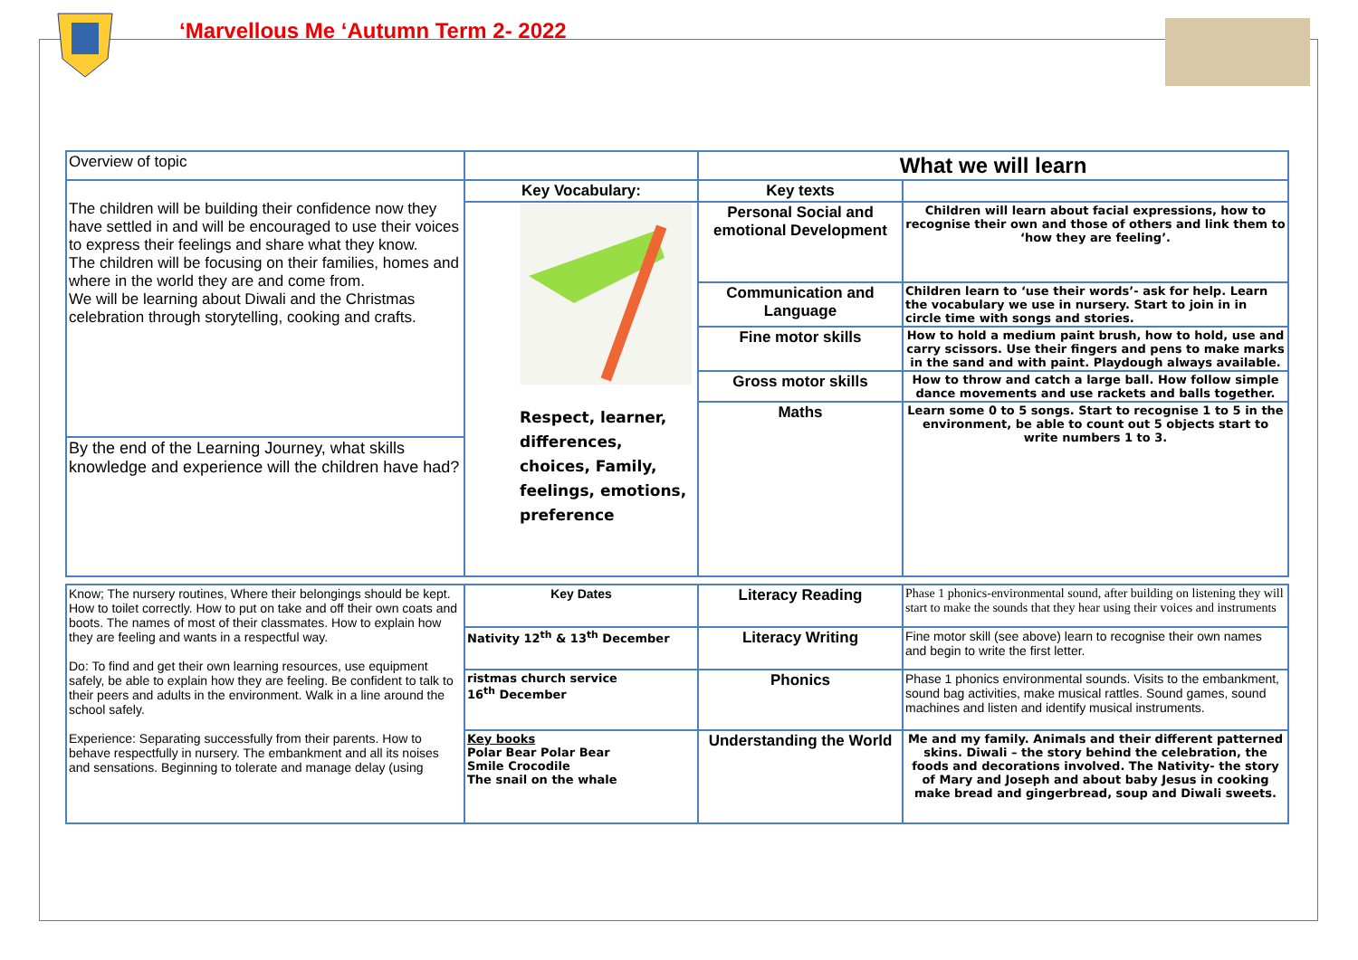‘Marvellous Me ‘Autumn Term 2- 2022
| Overview of topic | | What we will learn | |
| The children will be building their confidence now they have settled in and will be encouraged to use their voices to express their feelings and share what they know. The children will be focusing on their families, homes and where in the world they are and come from. We will be learning about Diwali and the Christmas celebration through storytelling, cooking and crafts. | Key Vocabulary: | Key texts | |
| | Respect, learner, differences, choices, Family, feelings, emotions, preference | Personal Social and emotional Development | Children will learn about facial expressions, how to recognise their own and those of others and link them to ‘how they are feeling’. |
| | | Communication and Language | Children learn to ‘use their words’- ask for help. Learn the vocabulary we use in nursery. Start to join in in circle time with songs and stories. |
| | | Fine motor skills | How to hold a medium paint brush, how to hold, use and carry scissors. Use their fingers and pens to make marks in the sand and with paint. Playdough always available. |
| | | Gross motor skills | How to throw and catch a large ball. How follow simple dance movements and use rackets and balls together. |
| | | Maths | Learn some 0 to 5 songs. Start to recognise 1 to 5 in the environment, be able to count out 5 objects start to write numbers 1 to 3. |
| By the end of the Learning Journey, what skills knowledge and experience will the children have had? | | | |
| Know; The nursery routines, Where their belongings should be kept. How to toilet correctly. How to put on take and off their own coats and boots. The names of most of their classmates. How to explain how they are feeling and wants in a respectful way. Do: To find and get their own learning resources, use equipment safely, be able to explain how they are feeling. Be confident to talk to their peers and adults in the environment. Walk in a line around the school safely. Experience: Separating successfully from their parents. How to behave respectfully in nursery. The embankment and all its noises and sensations. Beginning to tolerate and manage delay (using | Key Dates | Literacy Reading | Phase 1 phonics-environmental sound, after building on listening they will start to make the sounds that they hear using their voices and instruments |
| | Nativity 12<sup>th</sup> & 13<sup>th</sup> December | Literacy Writing | Fine motor skill (see above) learn to recognise their own names and begin to write the first letter. |
| | ristmas church service 16<sup>th</sup> December | Phonics | Phase 1 phonics environmental sounds. Visits to the embankment, sound bag activities, make musical rattles. Sound games, sound machines and listen and identify musical instruments. |
| | Key books Polar Bear Polar Bear Smile Crocodile The snail on the whale | Understanding the World | Me and my family. Animals and their different patterned skins. Diwali – the story behind the celebration, the foods and decorations involved. The Nativity- the story of Mary and Joseph and about baby Jesus in cooking make bread and gingerbread, soup and Diwali sweets. |